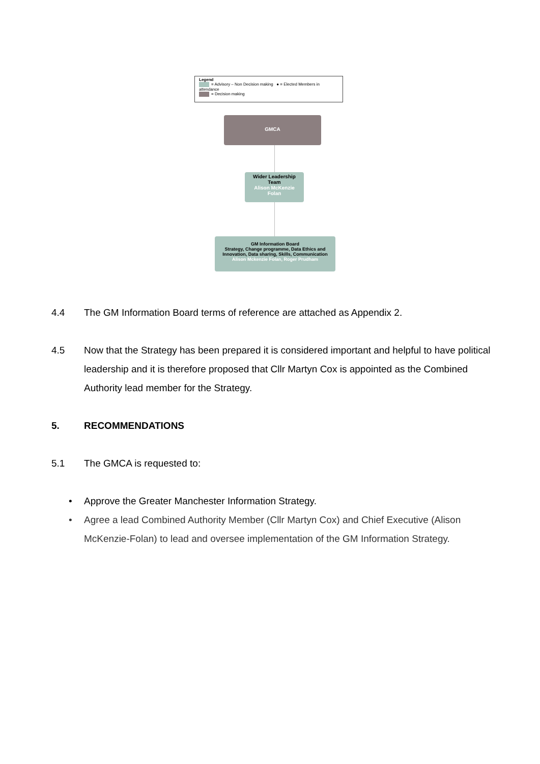Legend
= Advisory – Non Decision making ● = Elected Members in attendance
= Decision making
GMCA
Wider Leadership
Team
Alison McKenzie
Folan
GM Information Board
Strategy, Change programme, Data Ethics and
Innovation, Data sharing, Skills, Communication
Alison Mckenzie Folan, Roger Prudham
4.4 The GM Information Board terms of reference are attached as Appendix 2.
4.5 Now that the Strategy has been prepared it is considered important and helpful to have political leadership and it is therefore proposed that Cllr Martyn Cox is appointed as the Combined Authority lead member for the Strategy.
5. RECOMMENDATIONS
5.1 The GMCA is requested to:
• Approve the Greater Manchester Information Strategy.
• Agree a lead Combined Authority Member (Cllr Martyn Cox) and Chief Executive (Alison McKenzie-Folan) to lead and oversee implementation of the GM Information Strategy.